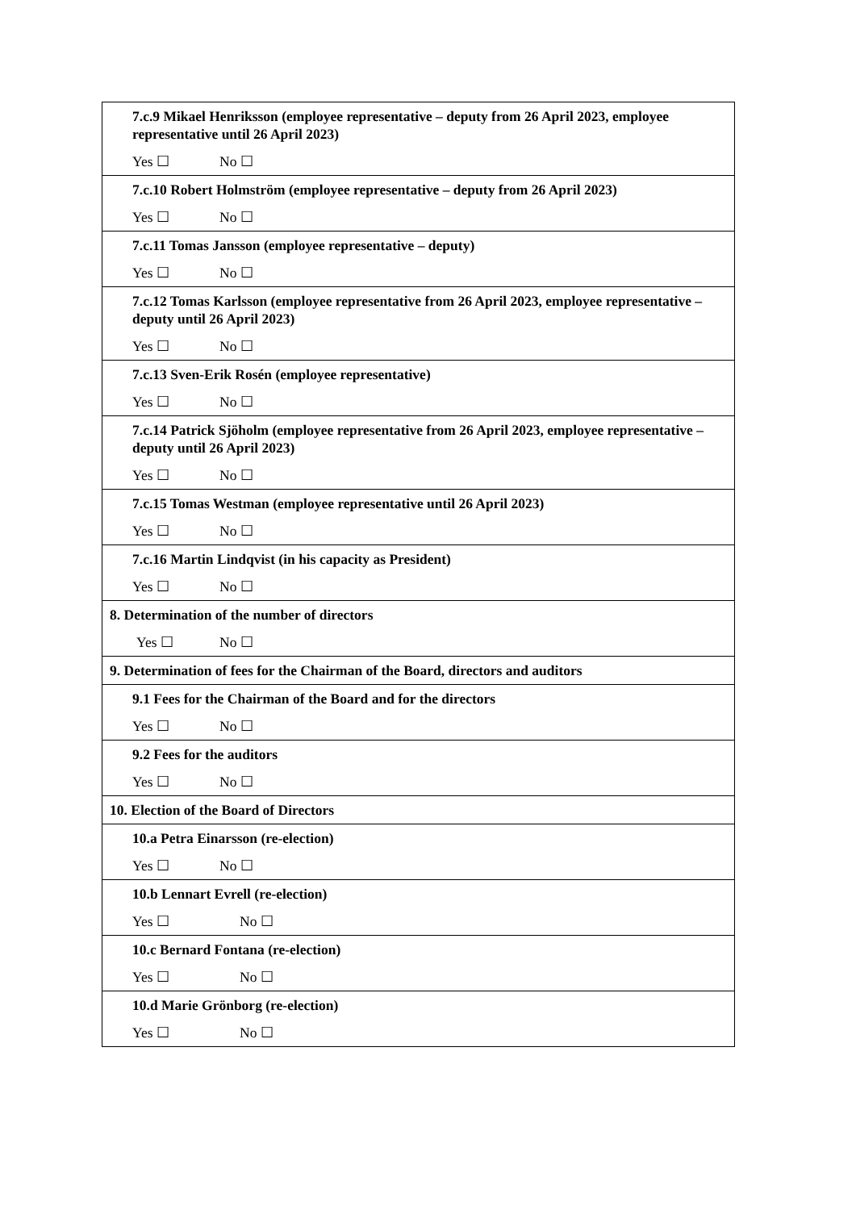| 7.c.9 Mikael Henriksson (employee representative – deputy from 26 April 2023, employee representative until 26 April 2023) Yes ☐ No ☐ |
| 7.c.10 Robert Holmström (employee representative – deputy from 26 April 2023) Yes ☐ No ☐ |
| 7.c.11 Tomas Jansson (employee representative – deputy) Yes ☐ No ☐ |
| 7.c.12 Tomas Karlsson (employee representative from 26 April 2023, employee representative – deputy until 26 April 2023) Yes ☐ No ☐ |
| 7.c.13 Sven-Erik Rosén (employee representative) Yes ☐ No ☐ |
| 7.c.14 Patrick Sjöholm (employee representative from 26 April 2023, employee representative – deputy until 26 April 2023) Yes ☐ No ☐ |
| 7.c.15 Tomas Westman (employee representative until 26 April 2023) Yes ☐ No ☐ |
| 7.c.16 Martin Lindqvist (in his capacity as President) Yes ☐ No ☐ |
| 8. Determination of the number of directors Yes ☐ No ☐ |
| 9. Determination of fees for the Chairman of the Board, directors and auditors |
| 9.1 Fees for the Chairman of the Board and for the directors Yes ☐ No ☐ |
| 9.2 Fees for the auditors Yes ☐ No ☐ |
| 10. Election of the Board of Directors |
| 10.a Petra Einarsson (re-election) Yes ☐ No ☐ |
| 10.b Lennart Evrell (re-election) Yes ☐ No ☐ |
| 10.c Bernard Fontana (re-election) Yes ☐ No ☐ |
| 10.d Marie Grönborg (re-election) Yes ☐ No ☐ |